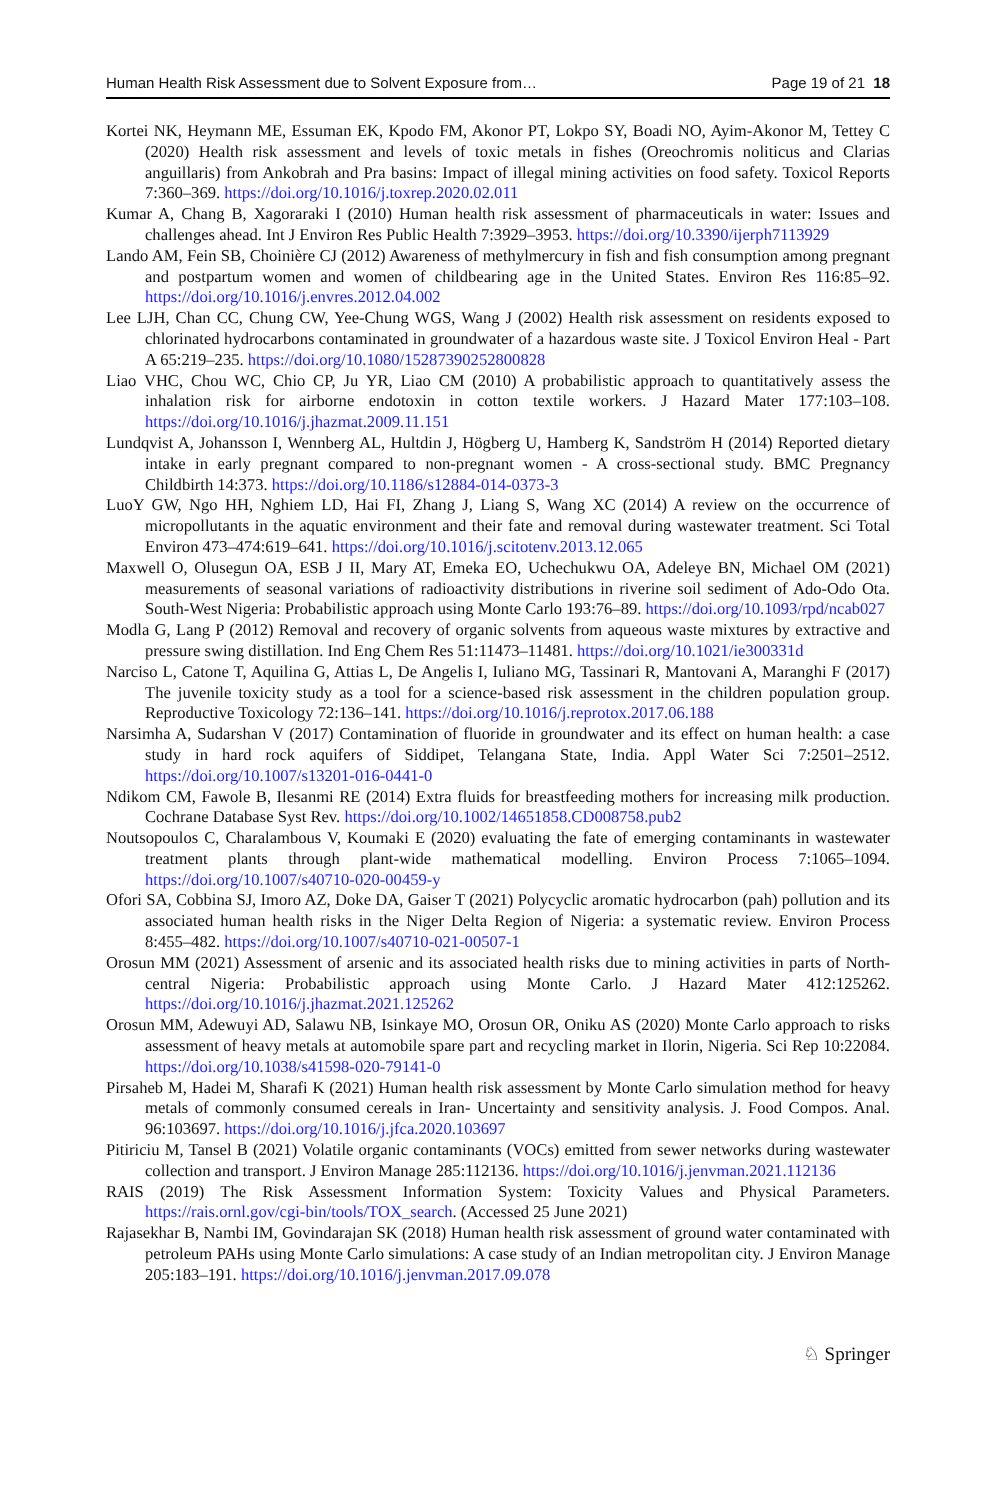Human Health Risk Assessment due to Solvent Exposure from… Page 19 of 21 18
Kortei NK, Heymann ME, Essuman EK, Kpodo FM, Akonor PT, Lokpo SY, Boadi NO, Ayim-Akonor M, Tettey C (2020) Health risk assessment and levels of toxic metals in fishes (Oreochromis noliticus and Clarias anguillaris) from Ankobrah and Pra basins: Impact of illegal mining activities on food safety. Toxicol Reports 7:360–369. https://doi.org/10.1016/j.toxrep.2020.02.011
Kumar A, Chang B, Xagoraraki I (2010) Human health risk assessment of pharmaceuticals in water: Issues and challenges ahead. Int J Environ Res Public Health 7:3929–3953. https://doi.org/10.3390/ijerph7113929
Lando AM, Fein SB, Choinière CJ (2012) Awareness of methylmercury in fish and fish consumption among pregnant and postpartum women and women of childbearing age in the United States. Environ Res 116:85–92. https://doi.org/10.1016/j.envres.2012.04.002
Lee LJH, Chan CC, Chung CW, Yee-Chung WGS, Wang J (2002) Health risk assessment on residents exposed to chlorinated hydrocarbons contaminated in groundwater of a hazardous waste site. J Toxicol Environ Heal - Part A 65:219–235. https://doi.org/10.1080/15287390252800828
Liao VHC, Chou WC, Chio CP, Ju YR, Liao CM (2010) A probabilistic approach to quantitatively assess the inhalation risk for airborne endotoxin in cotton textile workers. J Hazard Mater 177:103–108. https://doi.org/10.1016/j.jhazmat.2009.11.151
Lundqvist A, Johansson I, Wennberg AL, Hultdin J, Högberg U, Hamberg K, Sandström H (2014) Reported dietary intake in early pregnant compared to non-pregnant women - A cross-sectional study. BMC Pregnancy Childbirth 14:373. https://doi.org/10.1186/s12884-014-0373-3
LuoY GW, Ngo HH, Nghiem LD, Hai FI, Zhang J, Liang S, Wang XC (2014) A review on the occurrence of micropollutants in the aquatic environment and their fate and removal during wastewater treatment. Sci Total Environ 473–474:619–641. https://doi.org/10.1016/j.scitotenv.2013.12.065
Maxwell O, Olusegun OA, ESB J II, Mary AT, Emeka EO, Uchechukwu OA, Adeleye BN, Michael OM (2021) measurements of seasonal variations of radioactivity distributions in riverine soil sediment of Ado-Odo Ota. South-West Nigeria: Probabilistic approach using Monte Carlo 193:76–89. https://doi.org/10.1093/rpd/ncab027
Modla G, Lang P (2012) Removal and recovery of organic solvents from aqueous waste mixtures by extractive and pressure swing distillation. Ind Eng Chem Res 51:11473–11481. https://doi.org/10.1021/ie300331d
Narciso L, Catone T, Aquilina G, Attias L, De Angelis I, Iuliano MG, Tassinari R, Mantovani A, Maranghi F (2017) The juvenile toxicity study as a tool for a science-based risk assessment in the children population group. Reproductive Toxicology 72:136–141. https://doi.org/10.1016/j.reprotox.2017.06.188
Narsimha A, Sudarshan V (2017) Contamination of fluoride in groundwater and its effect on human health: a case study in hard rock aquifers of Siddipet, Telangana State, India. Appl Water Sci 7:2501–2512. https://doi.org/10.1007/s13201-016-0441-0
Ndikom CM, Fawole B, Ilesanmi RE (2014) Extra fluids for breastfeeding mothers for increasing milk production. Cochrane Database Syst Rev. https://doi.org/10.1002/14651858.CD008758.pub2
Noutsopoulos C, Charalambous V, Koumaki E (2020) evaluating the fate of emerging contaminants in wastewater treatment plants through plant-wide mathematical modelling. Environ Process 7:1065–1094. https://doi.org/10.1007/s40710-020-00459-y
Ofori SA, Cobbina SJ, Imoro AZ, Doke DA, Gaiser T (2021) Polycyclic aromatic hydrocarbon (pah) pollution and its associated human health risks in the Niger Delta Region of Nigeria: a systematic review. Environ Process 8:455–482. https://doi.org/10.1007/s40710-021-00507-1
Orosun MM (2021) Assessment of arsenic and its associated health risks due to mining activities in parts of North-central Nigeria: Probabilistic approach using Monte Carlo. J Hazard Mater 412:125262. https://doi.org/10.1016/j.jhazmat.2021.125262
Orosun MM, Adewuyi AD, Salawu NB, Isinkaye MO, Orosun OR, Oniku AS (2020) Monte Carlo approach to risks assessment of heavy metals at automobile spare part and recycling market in Ilorin, Nigeria. Sci Rep 10:22084. https://doi.org/10.1038/s41598-020-79141-0
Pirsaheb M, Hadei M, Sharafi K (2021) Human health risk assessment by Monte Carlo simulation method for heavy metals of commonly consumed cereals in Iran- Uncertainty and sensitivity analysis. J. Food Compos. Anal. 96:103697. https://doi.org/10.1016/j.jfca.2020.103697
Pitiriciu M, Tansel B (2021) Volatile organic contaminants (VOCs) emitted from sewer networks during wastewater collection and transport. J Environ Manage 285:112136. https://doi.org/10.1016/j.jenvman.2021.112136
RAIS (2019) The Risk Assessment Information System: Toxicity Values and Physical Parameters. https://rais.ornl.gov/cgi-bin/tools/TOX_search. (Accessed 25 June 2021)
Rajasekhar B, Nambi IM, Govindarajan SK (2018) Human health risk assessment of ground water contaminated with petroleum PAHs using Monte Carlo simulations: A case study of an Indian metropolitan city. J Environ Manage 205:183–191. https://doi.org/10.1016/j.jenvman.2017.09.078
♘ Springer